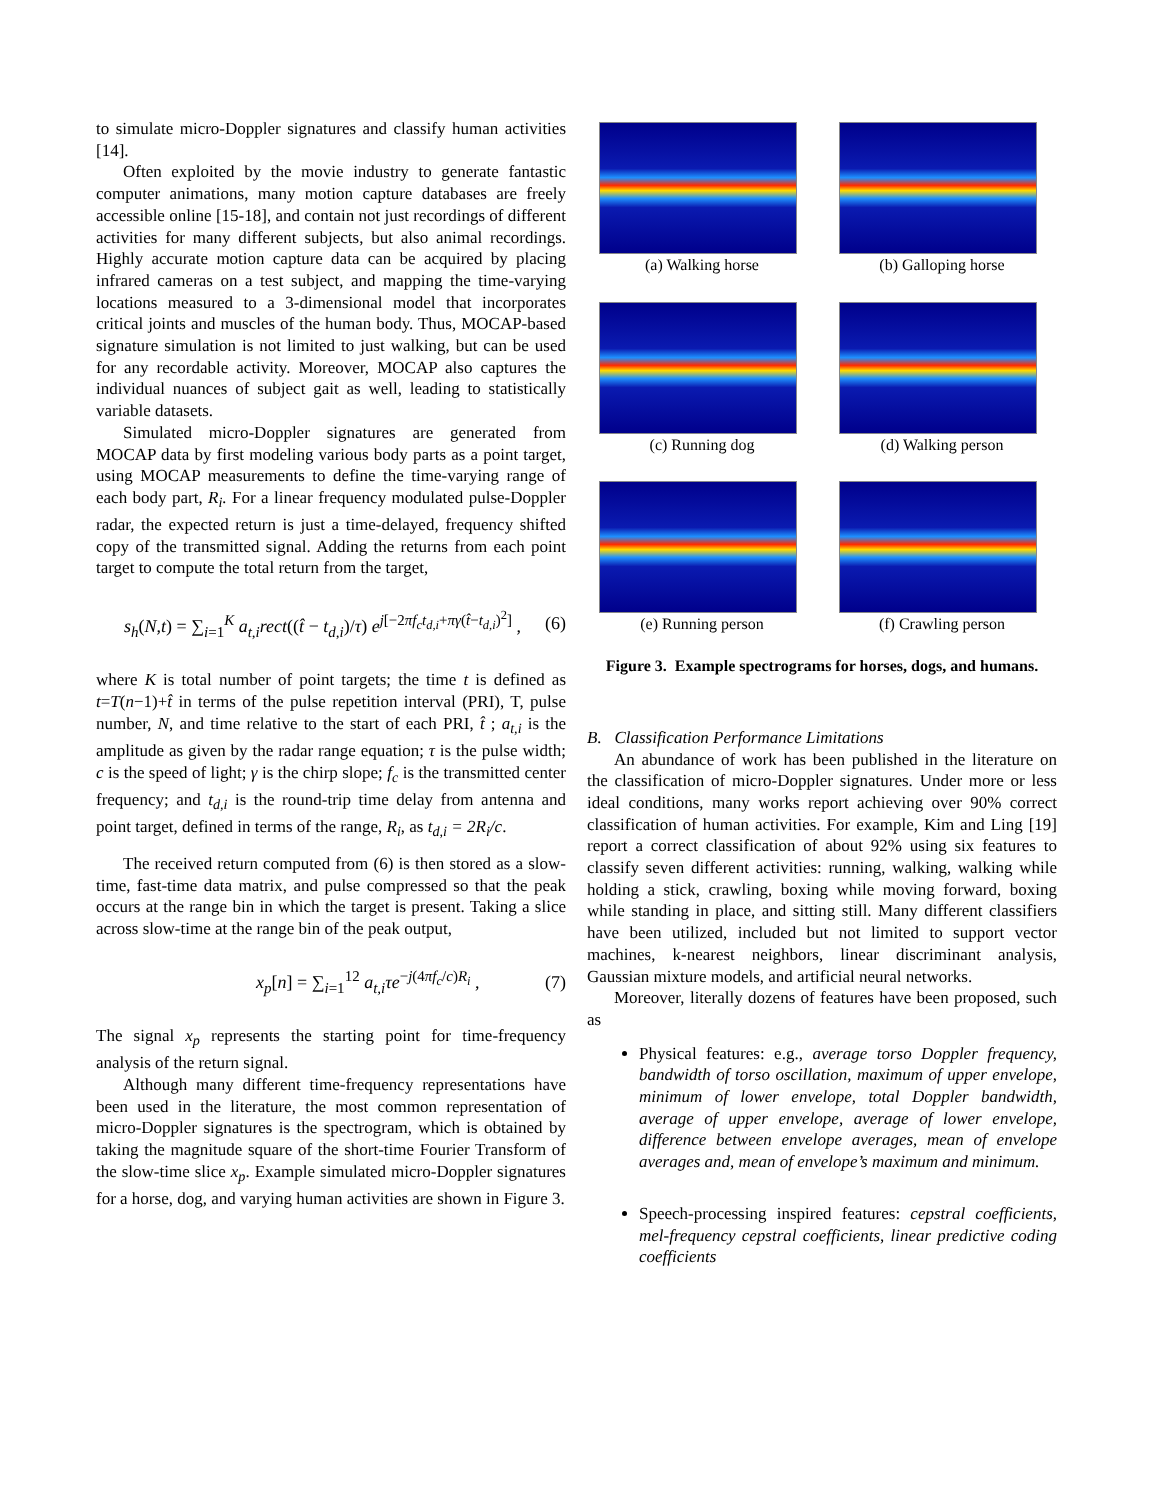to simulate micro-Doppler signatures and classify human activities [14].
Often exploited by the movie industry to generate fantastic computer animations, many motion capture databases are freely accessible online [15-18], and contain not just recordings of different activities for many different subjects, but also animal recordings. Highly accurate motion capture data can be acquired by placing infrared cameras on a test subject, and mapping the time-varying locations measured to a 3-dimensional model that incorporates critical joints and muscles of the human body. Thus, MOCAP-based signature simulation is not limited to just walking, but can be used for any recordable activity. Moreover, MOCAP also captures the individual nuances of subject gait as well, leading to statistically variable datasets.
Simulated micro-Doppler signatures are generated from MOCAP data by first modeling various body parts as a point target, using MOCAP measurements to define the time-varying range of each body part, R<sub>i</sub>. For a linear frequency modulated pulse-Doppler radar, the expected return is just a time-delayed, frequency shifted copy of the transmitted signal. Adding the returns from each point target to compute the total return from the target,
s<sub>h</sub>(N,t) = ∑<sub>i=1</sub><sup>K</sup> a<sub>t,i</sub>rect((t̂ − t<sub>d,i</sub>)/τ) e<sup>j[−2πf<sub>c</sub>t<sub>d,i</sub>+πγ(t̂−t<sub>d,i</sub>)<sup>2</sup>]</sup> , (6)
where K is total number of point targets; the time t is defined as t=T(n−1)+t̂ in terms of the pulse repetition interval (PRI), T, pulse number, N, and time relative to the start of each PRI, t̂ ; a<sub>t,i</sub> is the amplitude as given by the radar range equation; τ is the pulse width; c is the speed of light; γ is the chirp slope; f<sub>c</sub> is the transmitted center frequency; and t<sub>d,i</sub> is the round-trip time delay from antenna and point target, defined in terms of the range, R<sub>i</sub>, as t<sub>d,i</sub> = 2R<sub>i</sub>/c.
The received return computed from (6) is then stored as a slow-time, fast-time data matrix, and pulse compressed so that the peak occurs at the range bin in which the target is present. Taking a slice across slow-time at the range bin of the peak output,
x<sub>p</sub>[n] = ∑<sub>i=1</sub><sup>12</sup> a<sub>t,i</sub>τe<sup>−j(4πf<sub>c</sub>/c)R<sub>i</sub></sup> , (7)
The signal x<sub>p</sub> represents the starting point for time-frequency analysis of the return signal.
Although many different time-frequency representations have been used in the literature, the most common representation of micro-Doppler signatures is the spectrogram, which is obtained by taking the magnitude square of the short-time Fourier Transform of the slow-time slice x<sub>p</sub>. Example simulated micro-Doppler signatures for a horse, dog, and varying human activities are shown in Figure 3.
(a) Walking horse
(b) Galloping horse
(c) Running dog
(d) Walking person
(e) Running person
(f) Crawling person
Figure 3. Example spectrograms for horses, dogs, and humans.
B. Classification Performance Limitations
An abundance of work has been published in the literature on the classification of micro-Doppler signatures. Under more or less ideal conditions, many works report achieving over 90% correct classification of human activities. For example, Kim and Ling [19] report a correct classification of about 92% using six features to classify seven different activities: running, walking, walking while holding a stick, crawling, boxing while moving forward, boxing while standing in place, and sitting still. Many different classifiers have been utilized, included but not limited to support vector machines, k-nearest neighbors, linear discriminant analysis, Gaussian mixture models, and artificial neural networks.
Moreover, literally dozens of features have been proposed, such as
Physical features: e.g., average torso Doppler frequency, bandwidth of torso oscillation, maximum of upper envelope, minimum of lower envelope, total Doppler bandwidth, average of upper envelope, average of lower envelope, difference between envelope averages, mean of envelope averages and, mean of envelope’s maximum and minimum.
Speech-processing inspired features: cepstral coefficients, mel-frequency cepstral coefficients, linear predictive coding coefficients